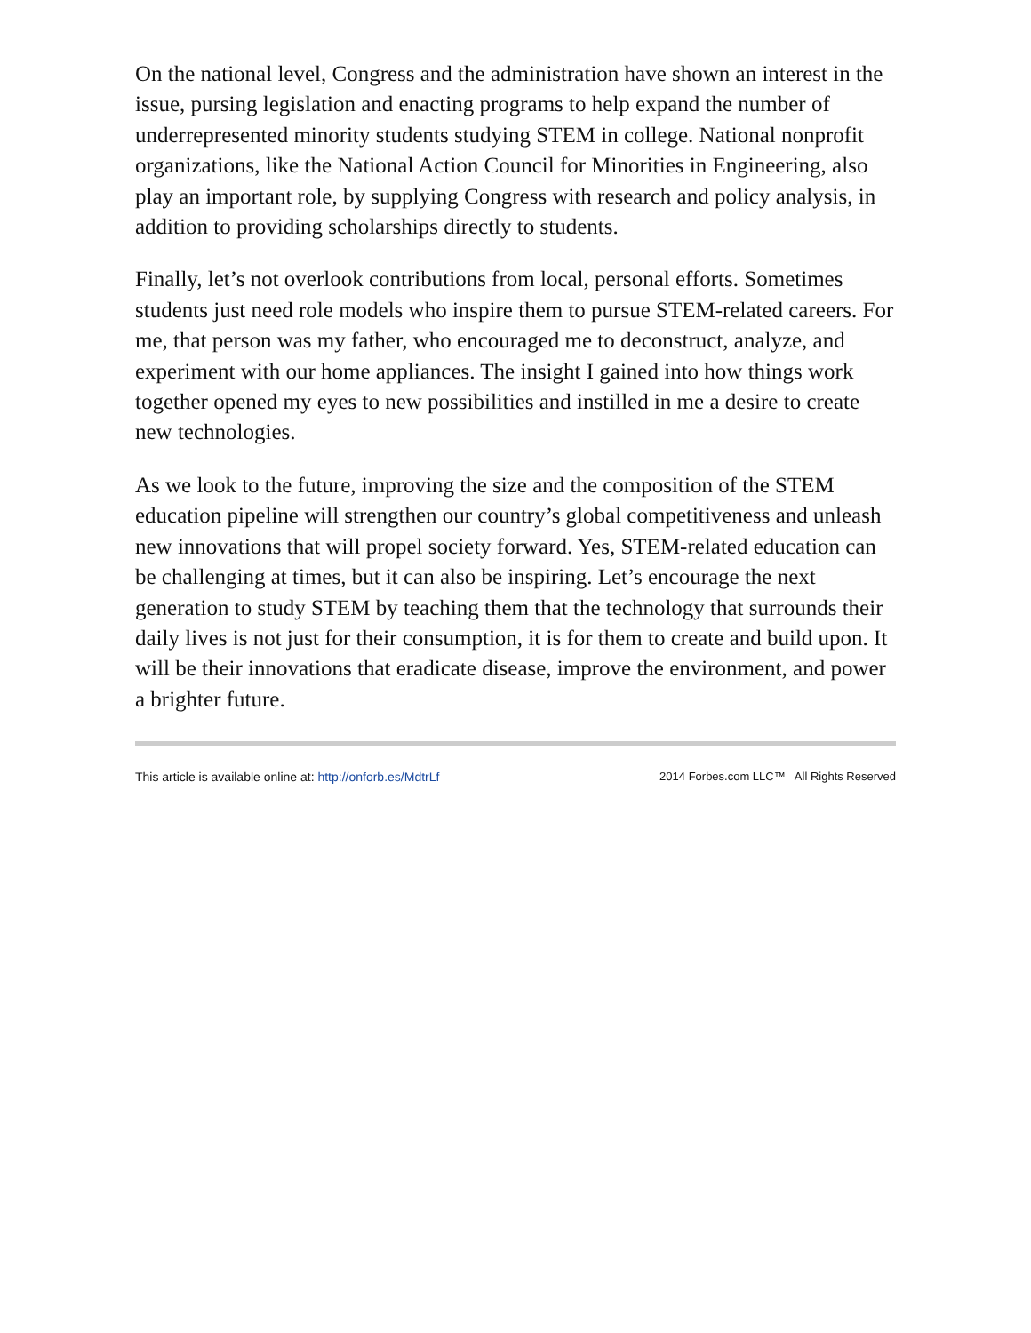On the national level, Congress and the administration have shown an interest in the issue, pursing legislation and enacting programs to help expand the number of underrepresented minority students studying STEM in college. National nonprofit organizations, like the National Action Council for Minorities in Engineering, also play an important role, by supplying Congress with research and policy analysis, in addition to providing scholarships directly to students.
Finally, let’s not overlook contributions from local, personal efforts. Sometimes students just need role models who inspire them to pursue STEM-related careers. For me, that person was my father, who encouraged me to deconstruct, analyze, and experiment with our home appliances. The insight I gained into how things work together opened my eyes to new possibilities and instilled in me a desire to create new technologies.
As we look to the future, improving the size and the composition of the STEM education pipeline will strengthen our country’s global competitiveness and unleash new innovations that will propel society forward. Yes, STEM-related education can be challenging at times, but it can also be inspiring. Let’s encourage the next generation to study STEM by teaching them that the technology that surrounds their daily lives is not just for their consumption, it is for them to create and build upon. It will be their innovations that eradicate disease, improve the environment, and power a brighter future.
This article is available online at: http://onforb.es/MdtrLf 2014 Forbes.com LLC™ All Rights Reserved